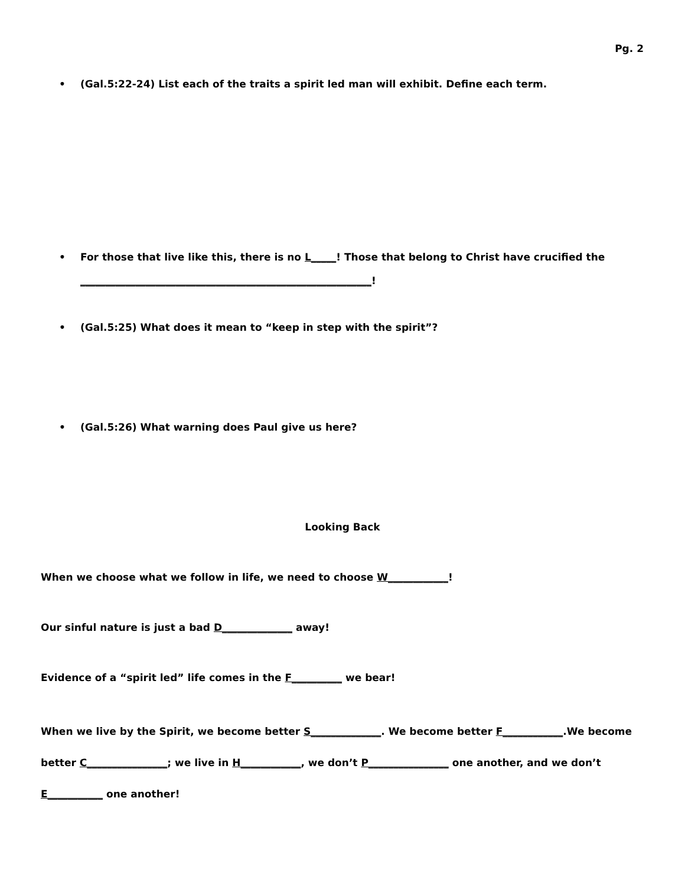Pg. 2
•
(Gal.5:22-24) List each of the traits a spirit led man will exhibit. Define each term.
•
For those that live like this, there is no L_____! Those that belong to Christ have crucified the
__________________________________________________________!
•
(Gal.5:25) What does it mean to “keep in step with the spirit”?
•
(Gal.5:26) What warning does Paul give us here?
Looking Back
When we choose what we follow in life, we need to choose W____________!
Our sinful nature is just a bad D______________ away!
Evidence of a “spirit led” life comes in the F__________ we bear!
When we live by the Spirit, we become better S______________. We become better F____________.We become better C________________; we live in H____________, we don’t P________________ one another, and we don’t E___________ one another!